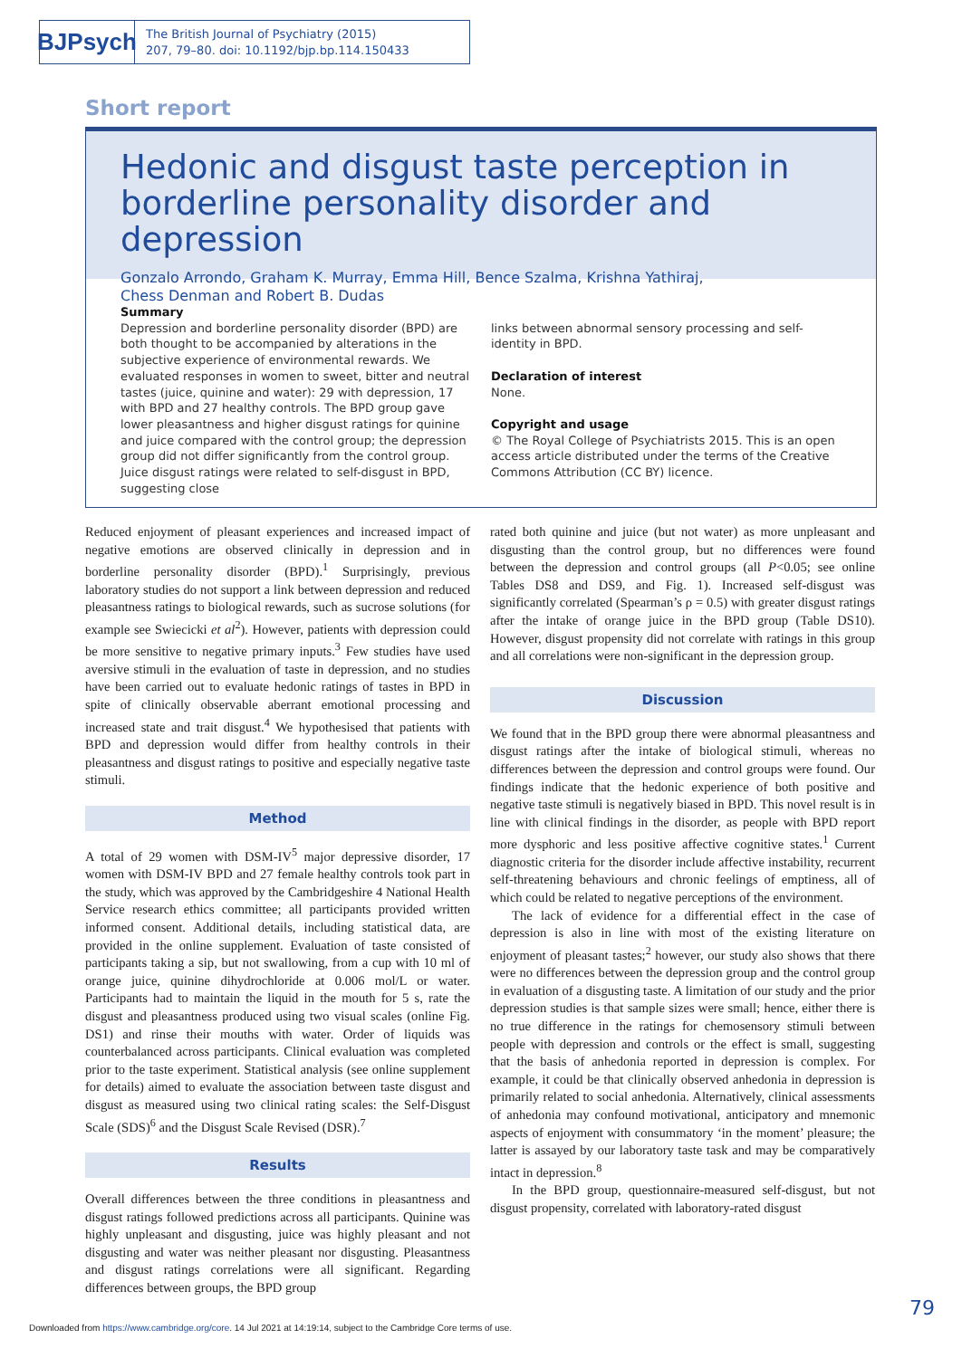BJPsych
The British Journal of Psychiatry (2015)
207, 79–80. doi: 10.1192/bjp.bp.114.150433
Short report
Hedonic and disgust taste perception in borderline personality disorder and depression
Gonzalo Arrondo, Graham K. Murray, Emma Hill, Bence Szalma, Krishna Yathiraj,
Chess Denman and Robert B. Dudas
Summary
Depression and borderline personality disorder (BPD) are both thought to be accompanied by alterations in the subjective experience of environmental rewards. We evaluated responses in women to sweet, bitter and neutral tastes (juice, quinine and water): 29 with depression, 17 with BPD and 27 healthy controls. The BPD group gave lower pleasantness and higher disgust ratings for quinine and juice compared with the control group; the depression group did not differ significantly from the control group. Juice disgust ratings were related to self-disgust in BPD, suggesting close
links between abnormal sensory processing and self-identity in BPD.
Declaration of interest
None.
Copyright and usage
© The Royal College of Psychiatrists 2015. This is an open access article distributed under the terms of the Creative Commons Attribution (CC BY) licence.
Reduced enjoyment of pleasant experiences and increased impact of negative emotions are observed clinically in depression and in borderline personality disorder (BPD).<sup>1</sup> Surprisingly, previous laboratory studies do not support a link between depression and reduced pleasantness ratings to biological rewards, such as sucrose solutions (for example see Swiecicki et al<sup>2</sup>). However, patients with depression could be more sensitive to negative primary inputs.<sup>3</sup> Few studies have used aversive stimuli in the evaluation of taste in depression, and no studies have been carried out to evaluate hedonic ratings of tastes in BPD in spite of clinically observable aberrant emotional processing and increased state and trait disgust.<sup>4</sup> We hypothesised that patients with BPD and depression would differ from healthy controls in their pleasantness and disgust ratings to positive and especially negative taste stimuli.
Method
A total of 29 women with DSM-IV<sup>5</sup> major depressive disorder, 17 women with DSM-IV BPD and 27 female healthy controls took part in the study, which was approved by the Cambridgeshire 4 National Health Service research ethics committee; all participants provided written informed consent. Additional details, including statistical data, are provided in the online supplement. Evaluation of taste consisted of participants taking a sip, but not swallowing, from a cup with 10 ml of orange juice, quinine dihydrochloride at 0.006 mol/L or water. Participants had to maintain the liquid in the mouth for 5 s, rate the disgust and pleasantness produced using two visual scales (online Fig. DS1) and rinse their mouths with water. Order of liquids was counterbalanced across participants. Clinical evaluation was completed prior to the taste experiment. Statistical analysis (see online supplement for details) aimed to evaluate the association between taste disgust and disgust as measured using two clinical rating scales: the Self-Disgust Scale (SDS)<sup>6</sup> and the Disgust Scale Revised (DSR).<sup>7</sup>
Results
Overall differences between the three conditions in pleasantness and disgust ratings followed predictions across all participants. Quinine was highly unpleasant and disgusting, juice was highly pleasant and not disgusting and water was neither pleasant nor disgusting. Pleasantness and disgust ratings correlations were all significant. Regarding differences between groups, the BPD group
rated both quinine and juice (but not water) as more unpleasant and disgusting than the control group, but no differences were found between the depression and control groups (all P<0.05; see online Tables DS8 and DS9, and Fig. 1). Increased self-disgust was significantly correlated (Spearman’s ρ = 0.5) with greater disgust ratings after the intake of orange juice in the BPD group (Table DS10). However, disgust propensity did not correlate with ratings in this group and all correlations were non-significant in the depression group.
Discussion
We found that in the BPD group there were abnormal pleasantness and disgust ratings after the intake of biological stimuli, whereas no differences between the depression and control groups were found. Our findings indicate that the hedonic experience of both positive and negative taste stimuli is negatively biased in BPD. This novel result is in line with clinical findings in the disorder, as people with BPD report more dysphoric and less positive affective cognitive states.<sup>1</sup> Current diagnostic criteria for the disorder include affective instability, recurrent self-threatening behaviours and chronic feelings of emptiness, all of which could be related to negative perceptions of the environment.
The lack of evidence for a differential effect in the case of depression is also in line with most of the existing literature on enjoyment of pleasant tastes;<sup>2</sup> however, our study also shows that there were no differences between the depression group and the control group in evaluation of a disgusting taste. A limitation of our study and the prior depression studies is that sample sizes were small; hence, either there is no true difference in the ratings for chemosensory stimuli between people with depression and controls or the effect is small, suggesting that the basis of anhedonia reported in depression is complex. For example, it could be that clinically observed anhedonia in depression is primarily related to social anhedonia. Alternatively, clinical assessments of anhedonia may confound motivational, anticipatory and mnemonic aspects of enjoyment with consummatory ‘in the moment’ pleasure; the latter is assayed by our laboratory taste task and may be comparatively intact in depression.<sup>8</sup>
In the BPD group, questionnaire-measured self-disgust, but not disgust propensity, correlated with laboratory-rated disgust
79
Downloaded from https://www.cambridge.org/core. 14 Jul 2021 at 14:19:14, subject to the Cambridge Core terms of use.